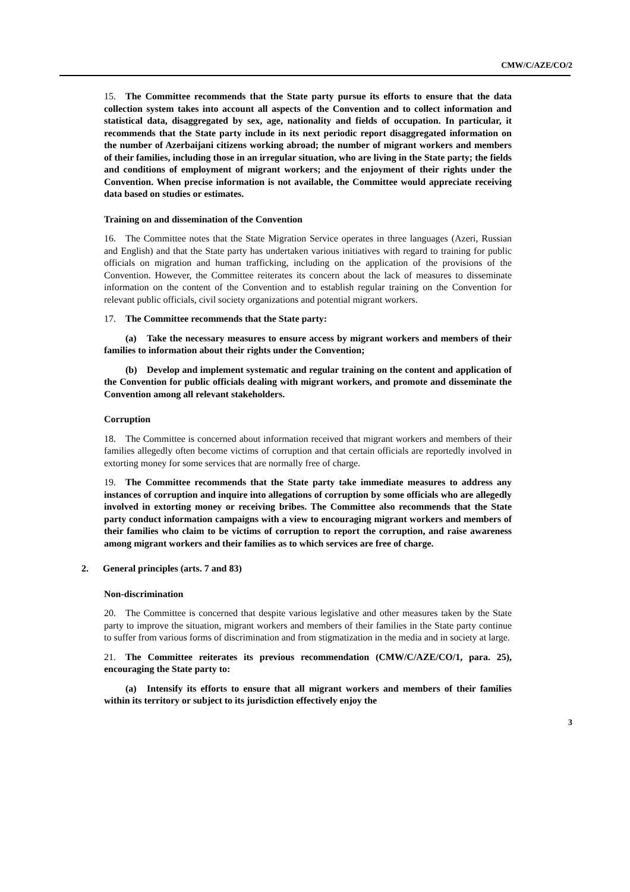CMW/C/AZE/CO/2
15. The Committee recommends that the State party pursue its efforts to ensure that the data collection system takes into account all aspects of the Convention and to collect information and statistical data, disaggregated by sex, age, nationality and fields of occupation. In particular, it recommends that the State party include in its next periodic report disaggregated information on the number of Azerbaijani citizens working abroad; the number of migrant workers and members of their families, including those in an irregular situation, who are living in the State party; the fields and conditions of employment of migrant workers; and the enjoyment of their rights under the Convention. When precise information is not available, the Committee would appreciate receiving data based on studies or estimates.
Training on and dissemination of the Convention
16. The Committee notes that the State Migration Service operates in three languages (Azeri, Russian and English) and that the State party has undertaken various initiatives with regard to training for public officials on migration and human trafficking, including on the application of the provisions of the Convention. However, the Committee reiterates its concern about the lack of measures to disseminate information on the content of the Convention and to establish regular training on the Convention for relevant public officials, civil society organizations and potential migrant workers.
17. The Committee recommends that the State party:
(a) Take the necessary measures to ensure access by migrant workers and members of their families to information about their rights under the Convention;
(b) Develop and implement systematic and regular training on the content and application of the Convention for public officials dealing with migrant workers, and promote and disseminate the Convention among all relevant stakeholders.
Corruption
18. The Committee is concerned about information received that migrant workers and members of their families allegedly often become victims of corruption and that certain officials are reportedly involved in extorting money for some services that are normally free of charge.
19. The Committee recommends that the State party take immediate measures to address any instances of corruption and inquire into allegations of corruption by some officials who are allegedly involved in extorting money or receiving bribes. The Committee also recommends that the State party conduct information campaigns with a view to encouraging migrant workers and members of their families who claim to be victims of corruption to report the corruption, and raise awareness among migrant workers and their families as to which services are free of charge.
2. General principles (arts. 7 and 83)
Non-discrimination
20. The Committee is concerned that despite various legislative and other measures taken by the State party to improve the situation, migrant workers and members of their families in the State party continue to suffer from various forms of discrimination and from stigmatization in the media and in society at large.
21. The Committee reiterates its previous recommendation (CMW/C/AZE/CO/1, para. 25), encouraging the State party to:
(a) Intensify its efforts to ensure that all migrant workers and members of their families within its territory or subject to its jurisdiction effectively enjoy the
3